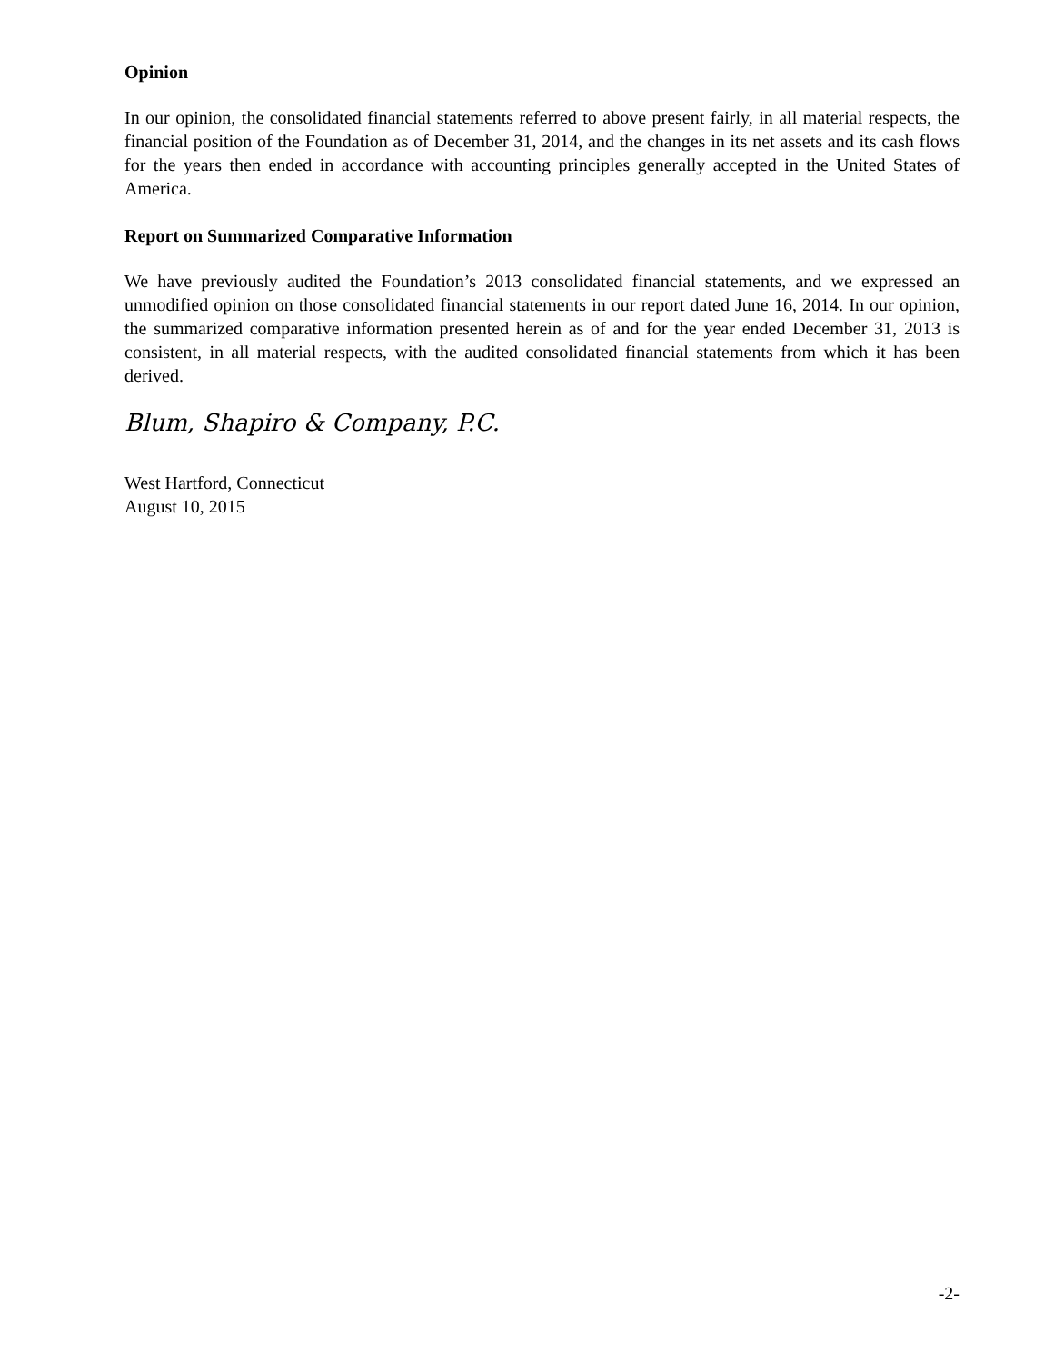Opinion
In our opinion, the consolidated financial statements referred to above present fairly, in all material respects, the financial position of the Foundation as of December 31, 2014, and the changes in its net assets and its cash flows for the years then ended in accordance with accounting principles generally accepted in the United States of America.
Report on Summarized Comparative Information
We have previously audited the Foundation’s 2013 consolidated financial statements, and we expressed an unmodified opinion on those consolidated financial statements in our report dated June 16, 2014. In our opinion, the summarized comparative information presented herein as of and for the year ended December 31, 2013 is consistent, in all material respects, with the audited consolidated financial statements from which it has been derived.
Blum, Shapiro & Company, P.C.
West Hartford, Connecticut
August 10, 2015
-2-